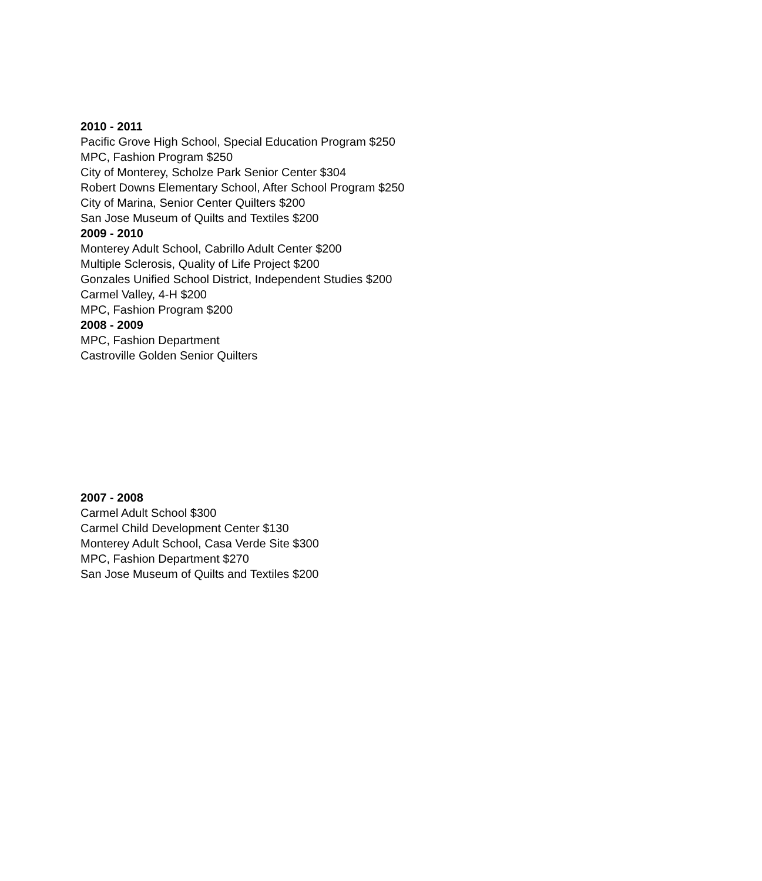2010 - 2011
Pacific Grove High School, Special Education Program $250
MPC, Fashion Program $250
City of Monterey, Scholze Park Senior Center $304
Robert Downs Elementary School, After School Program $250
City of Marina, Senior Center Quilters $200
San Jose Museum of Quilts and Textiles $200
2009 - 2010
Monterey Adult School, Cabrillo Adult Center $200
Multiple Sclerosis, Quality of Life Project $200
Gonzales Unified School District, Independent Studies $200
Carmel Valley, 4-H $200
MPC, Fashion Program $200
2008 - 2009
MPC, Fashion Department
Castroville Golden Senior Quilters
2007 - 2008
Carmel Adult School $300
Carmel Child Development Center $130
Monterey Adult School, Casa Verde Site $300
MPC, Fashion Department $270
San Jose Museum of Quilts and Textiles $200